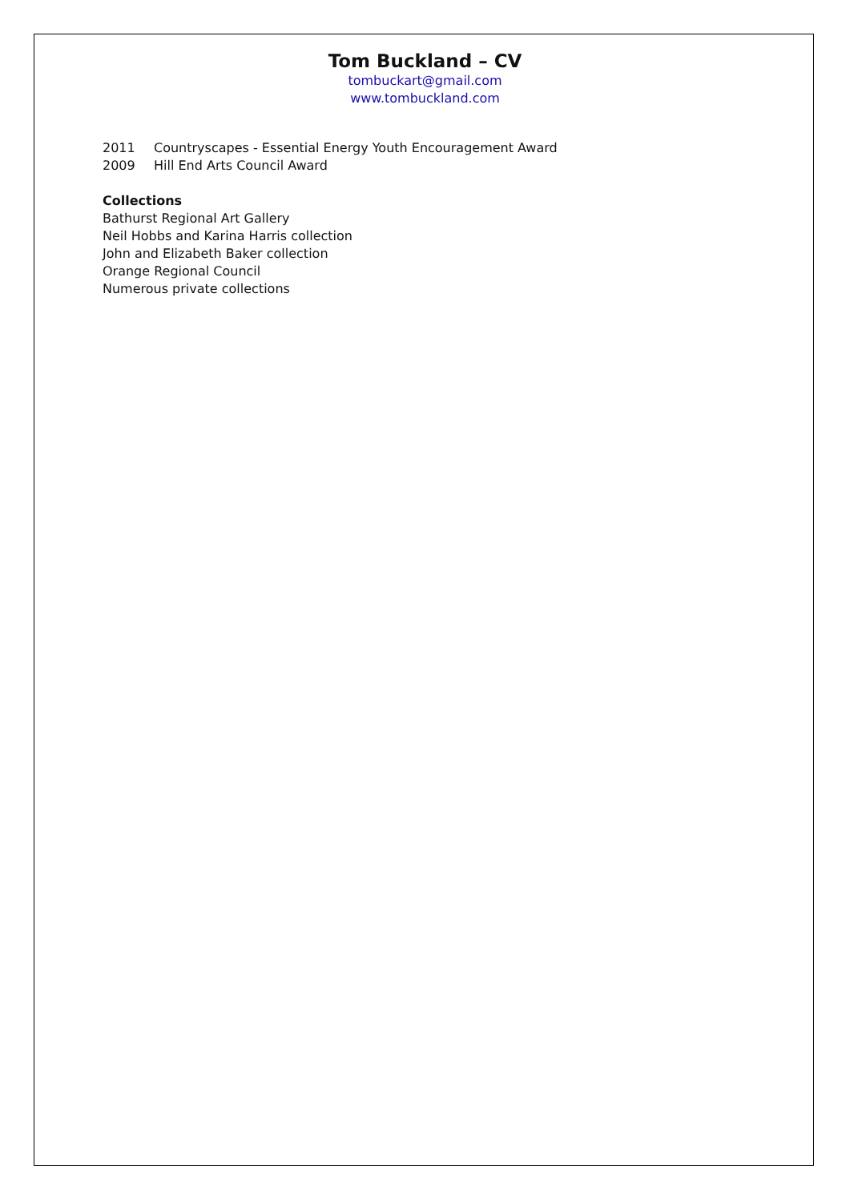Tom Buckland – CV
tombuckart@gmail.com
www.tombuckland.com
2011 Countryscapes - Essential Energy Youth Encouragement Award
2009 Hill End Arts Council Award
Collections
Bathurst Regional Art Gallery
Neil Hobbs and Karina Harris collection
John and Elizabeth Baker collection
Orange Regional Council
Numerous private collections